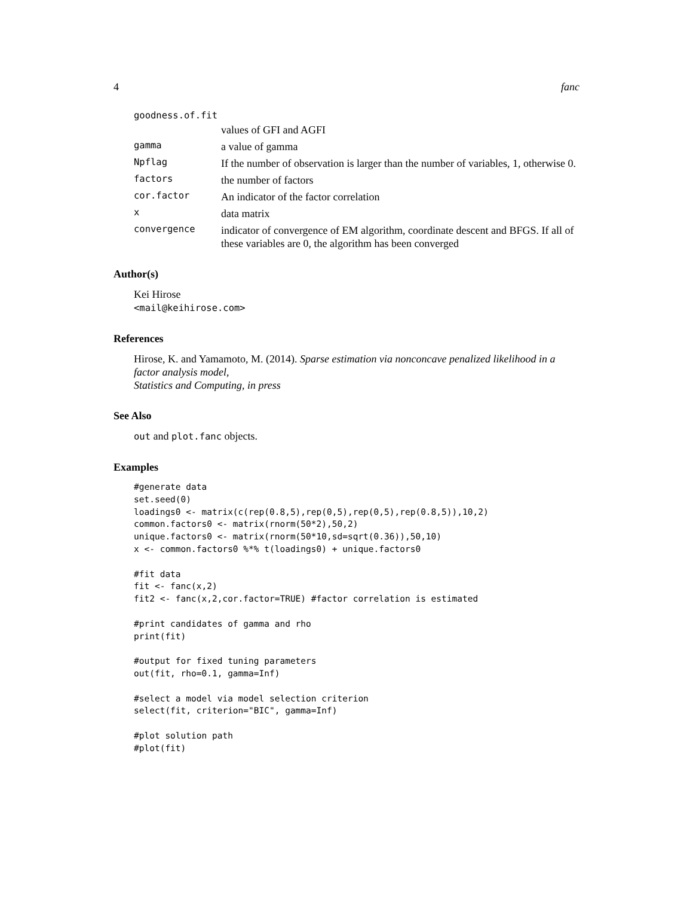4 fanc
goodness.of.fit
values of GFI and AGFI
gamma
a value of gamma
Npflag
If the number of observation is larger than the number of variables, 1, otherwise 0.
factors
the number of factors
cor.factor
An indicator of the factor correlation
x
data matrix
convergence
indicator of convergence of EM algorithm, coordinate descent and BFGS. If all of these variables are 0, the algorithm has been converged
Author(s)
Kei Hirose
<mail@keihirose.com>
References
Hirose, K. and Yamamoto, M. (2014). Sparse estimation via nonconcave penalized likelihood in a factor analysis model,
Statistics and Computing, in press
See Also
out and plot.fanc objects.
Examples
#generate data
set.seed(0)
loadings0 <- matrix(c(rep(0.8,5),rep(0,5),rep(0,5),rep(0.8,5)),10,2)
common.factors0 <- matrix(rnorm(50*2),50,2)
unique.factors0 <- matrix(rnorm(50*10,sd=sqrt(0.36)),50,10)
x <- common.factors0 %*% t(loadings0) + unique.factors0

#fit data
fit <- fanc(x,2)
fit2 <- fanc(x,2,cor.factor=TRUE) #factor correlation is estimated

#print candidates of gamma and rho
print(fit)

#output for fixed tuning parameters
out(fit, rho=0.1, gamma=Inf)

#select a model via model selection criterion
select(fit, criterion="BIC", gamma=Inf)

#plot solution path
#plot(fit)